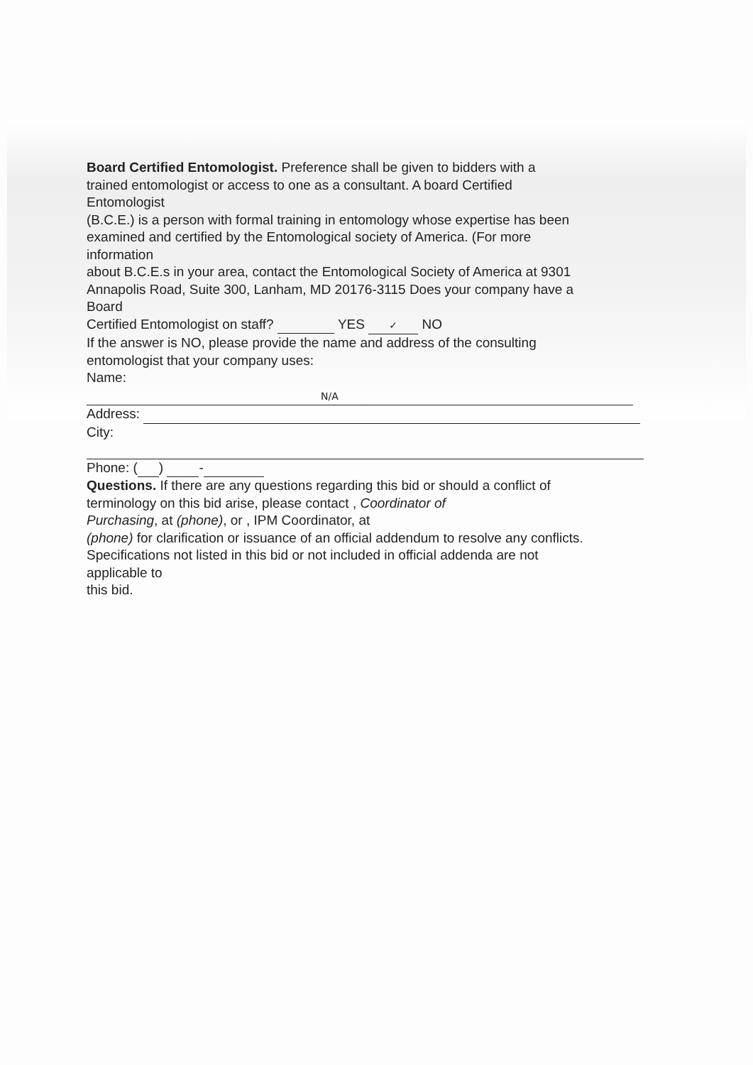Board Certified Entomologist. Preference shall be given to bidders with a
trained entomologist or access to one as a consultant. A board Certified
Entomologist
(B.C.E.) is a person with formal training in entomology whose expertise has been
examined and certified by the Entomological society of America. (For more
information
about B.C.E.s in your area, contact the Entomological Society of America at 9301
Annapolis Road, Suite 300, Lanham, MD 20176-3115 Does your company have a
Board
Certified Entomologist on staff? YES ✓ NO
If the answer is NO, please provide the name and address of the consulting
entomologist that your company uses:
Name:
N/A
Address:
City:
Phone: ( ) -
Questions. If there are any questions regarding this bid or should a conflict of
terminology on this bid arise, please contact , Coordinator of
Purchasing, at (phone), or , IPM Coordinator, at
(phone) for clarification or issuance of an official addendum to resolve any conflicts.
Specifications not listed in this bid or not included in official addenda are not
applicable to
this bid.